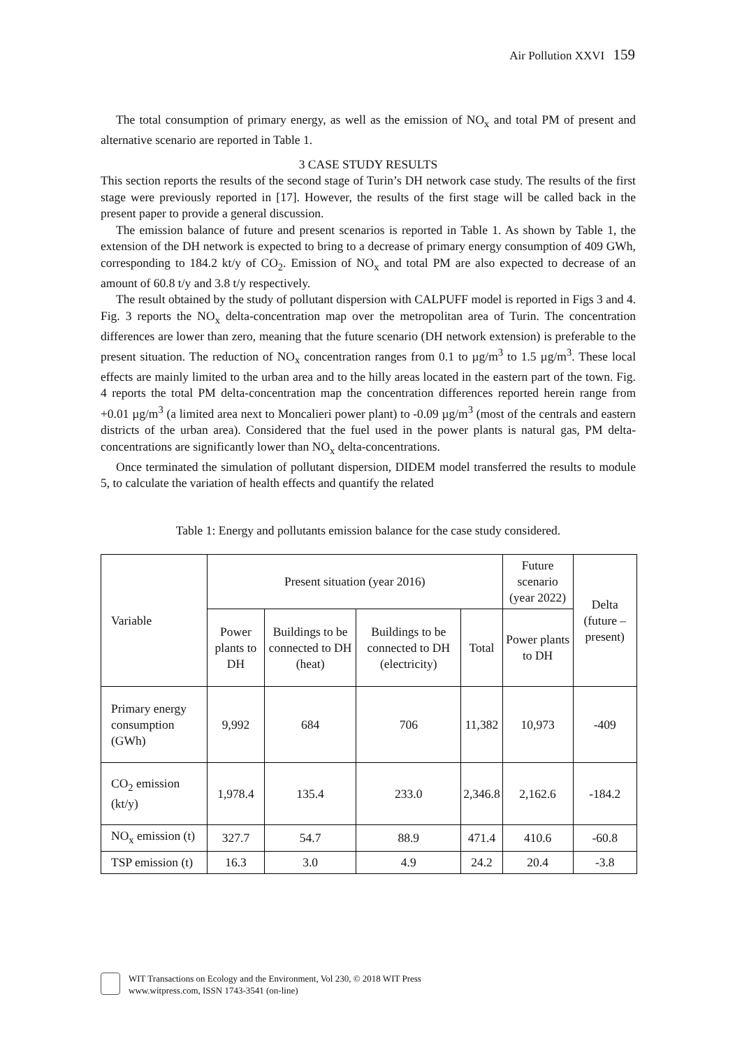Air Pollution XXVI 159
The total consumption of primary energy, as well as the emission of NO<sub>x</sub> and total PM of present and alternative scenario are reported in Table 1.
3 CASE STUDY RESULTS
This section reports the results of the second stage of Turin’s DH network case study. The results of the first stage were previously reported in [17]. However, the results of the first stage will be called back in the present paper to provide a general discussion.
The emission balance of future and present scenarios is reported in Table 1. As shown by Table 1, the extension of the DH network is expected to bring to a decrease of primary energy consumption of 409 GWh, corresponding to 184.2 kt/y of CO<sub>2</sub>. Emission of NO<sub>x</sub> and total PM are also expected to decrease of an amount of 60.8 t/y and 3.8 t/y respectively.
The result obtained by the study of pollutant dispersion with CALPUFF model is reported in Figs 3 and 4. Fig. 3 reports the NO<sub>x</sub> delta-concentration map over the metropolitan area of Turin. The concentration differences are lower than zero, meaning that the future scenario (DH network extension) is preferable to the present situation. The reduction of NO<sub>x</sub> concentration ranges from 0.1 to µg/m<sup>3</sup> to 1.5 µg/m<sup>3</sup>. These local effects are mainly limited to the urban area and to the hilly areas located in the eastern part of the town. Fig. 4 reports the total PM delta-concentration map the concentration differences reported herein range from +0.01 µg/m<sup>3</sup> (a limited area next to Moncalieri power plant) to -0.09 µg/m<sup>3</sup> (most of the centrals and eastern districts of the urban area). Considered that the fuel used in the power plants is natural gas, PM delta-concentrations are significantly lower than NO<sub>x</sub> delta-concentrations.
Once terminated the simulation of pollutant dispersion, DIDEM model transferred the results to module 5, to calculate the variation of health effects and quantify the related
Table 1: Energy and pollutants emission balance for the case study considered.
| Variable | Present situation (year 2016) | | | | Future scenario (year 2022) | Delta (future – present) |
| --- | --- | --- | --- | --- | --- | --- |
| | Power plants to DH | Buildings to be connected to DH (heat) | Buildings to be connected to DH (electricity) | Total | Power plants to DH | |
| Primary energy consumption (GWh) | 9,992 | 684 | 706 | 11,382 | 10,973 | -409 |
| CO<sub>2</sub> emission (kt/y) | 1,978.4 | 135.4 | 233.0 | 2,346.8 | 2,162.6 | -184.2 |
| NO<sub>x</sub> emission (t) | 327.7 | 54.7 | 88.9 | 471.4 | 410.6 | -60.8 |
| TSP emission (t) | 16.3 | 3.0 | 4.9 | 24.2 | 20.4 | -3.8 |
WIT Transactions on Ecology and the Environment, Vol 230, © 2018 WIT Press
www.witpress.com, ISSN 1743-3541 (on-line)